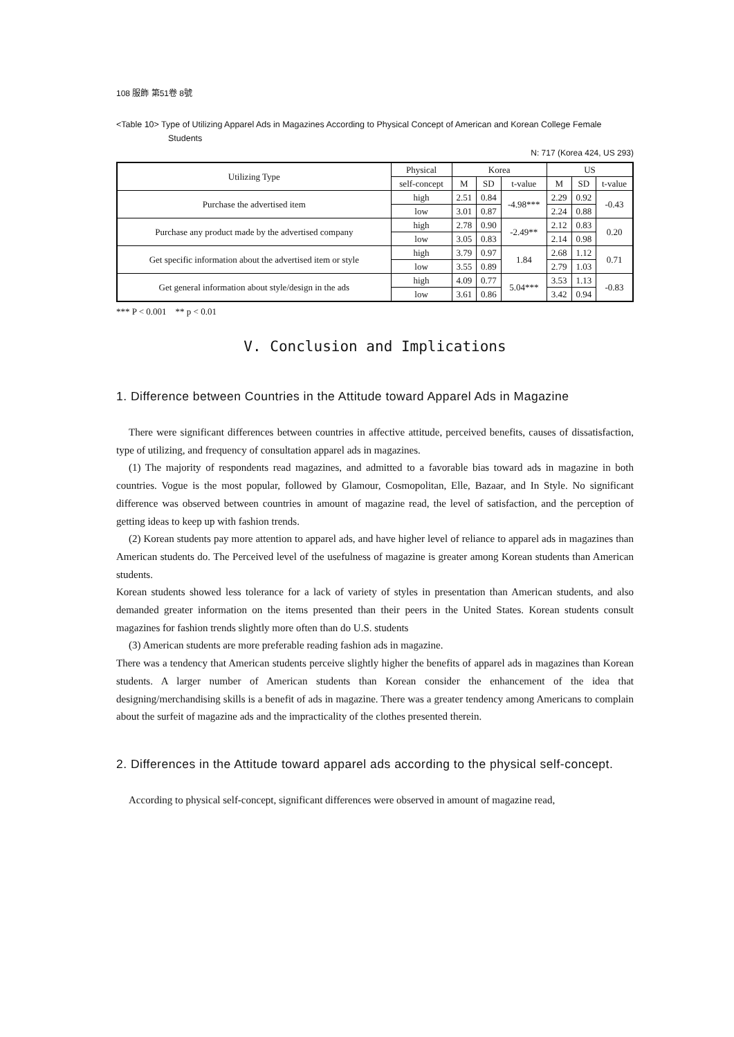108 服飾 第51卷 8號
<Table 10> Type of Utilizing Apparel Ads in Magazines According to Physical Concept of American and Korean College Female Students
N: 717 (Korea 424, US 293)
| Utilizing Type | Physical | Korea | | | US | | |
| --- | --- | --- | --- | --- | --- | --- | --- |
| | self-concept | M | SD | t-value | M | SD | t-value |
| Purchase the advertised item | high | 2.51 | 0.84 | -4.98*** | 2.29 | 0.92 | -0.43 |
| | low | 3.01 | 0.87 | | 2.24 | 0.88 | |
| Purchase any product made by the advertised company | high | 2.78 | 0.90 | -2.49** | 2.12 | 0.83 | 0.20 |
| | low | 3.05 | 0.83 | | 2.14 | 0.98 | |
| Get specific information about the advertised item or style | high | 3.79 | 0.97 | 1.84 | 2.68 | 1.12 | 0.71 |
| | low | 3.55 | 0.89 | | 2.79 | 1.03 | |
| Get general information about style/design in the ads | high | 4.09 | 0.77 | 5.04*** | 3.53 | 1.13 | -0.83 |
| | low | 3.61 | 0.86 | | 3.42 | 0.94 | |
*** P < 0.001 ** p < 0.01
V. Conclusion and Implications
1. Difference between Countries in the Attitude toward Apparel Ads in Magazine
There were significant differences between countries in affective attitude, perceived benefits, causes of dissatisfaction, type of utilizing, and frequency of consultation apparel ads in magazines.
(1) The majority of respondents read magazines, and admitted to a favorable bias toward ads in magazine in both countries. Vogue is the most popular, followed by Glamour, Cosmopolitan, Elle, Bazaar, and In Style. No significant difference was observed between countries in amount of magazine read, the level of satisfaction, and the perception of getting ideas to keep up with fashion trends.
(2) Korean students pay more attention to apparel ads, and have higher level of reliance to apparel ads in magazines than American students do. The Perceived level of the usefulness of magazine is greater among Korean students than American students.
Korean students showed less tolerance for a lack of variety of styles in presentation than American students, and also demanded greater information on the items presented than their peers in the United States. Korean students consult magazines for fashion trends slightly more often than do U.S. students
(3) American students are more preferable reading fashion ads in magazine.
There was a tendency that American students perceive slightly higher the benefits of apparel ads in magazines than Korean students. A larger number of American students than Korean consider the enhancement of the idea that designing/merchandising skills is a benefit of ads in magazine. There was a greater tendency among Americans to complain about the surfeit of magazine ads and the impracticality of the clothes presented therein.
2. Differences in the Attitude toward apparel ads according to the physical self-concept.
According to physical self-concept, significant differences were observed in amount of magazine read,